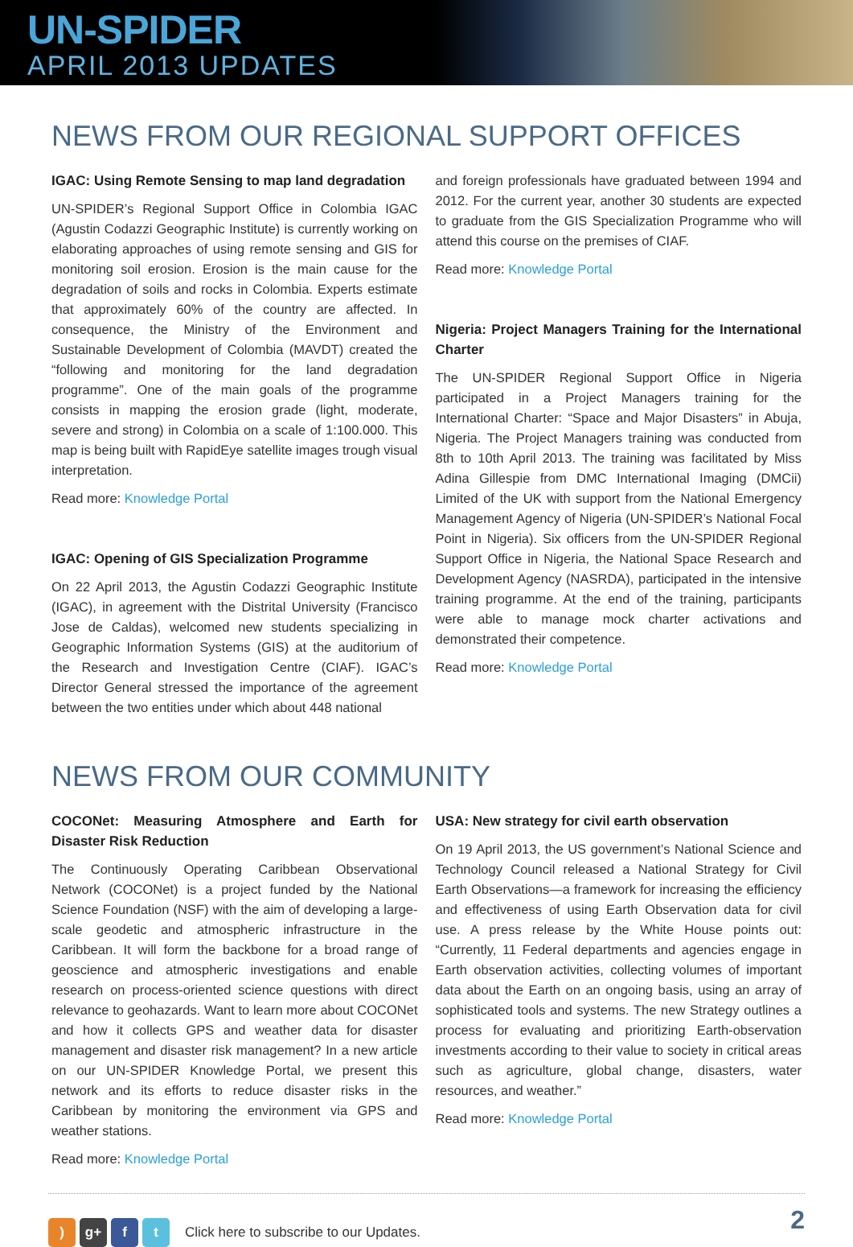UN-SPIDER
APRIL 2013 UPDATES
NEWS FROM OUR REGIONAL SUPPORT OFFICES
IGAC: Using Remote Sensing to map land degradation
UN-SPIDER’s Regional Support Office in Colombia IGAC (Agustin Codazzi Geographic Institute) is currently working on elaborating approaches of using remote sensing and GIS for monitoring soil erosion. Erosion is the main cause for the degradation of soils and rocks in Colombia. Experts estimate that approximately 60% of the country are affected. In consequence, the Ministry of the Environment and Sustainable Development of Colombia (MAVDT) created the “following and monitoring for the land degradation programme”. One of the main goals of the programme consists in mapping the erosion grade (light, moderate, severe and strong) in Colombia on a scale of 1:100.000. This map is being built with RapidEye satellite images trough visual interpretation.
Read more: Knowledge Portal
IGAC: Opening of GIS Specialization Programme
On 22 April 2013, the Agustin Codazzi Geographic Institute (IGAC), in agreement with the Distrital University (Francisco Jose de Caldas), welcomed new students specializing in Geographic Information Systems (GIS) at the auditorium of the Research and Investigation Centre (CIAF). IGAC’s Director General stressed the importance of the agreement between the two entities under which about 448 national
and foreign professionals have graduated between 1994 and 2012. For the current year, another 30 students are expected to graduate from the GIS Specialization Programme who will attend this course on the premises of CIAF.
Read more: Knowledge Portal
Nigeria: Project Managers Training for the International Charter
The UN-SPIDER Regional Support Office in Nigeria participated in a Project Managers training for the International Charter: “Space and Major Disasters” in Abuja, Nigeria. The Project Managers training was conducted from 8th to 10th April 2013. The training was facilitated by Miss Adina Gillespie from DMC International Imaging (DMCii) Limited of the UK with support from the National Emergency Management Agency of Nigeria (UN-SPIDER’s National Focal Point in Nigeria). Six officers from the UN-SPIDER Regional Support Office in Nigeria, the National Space Research and Development Agency (NASRDA), participated in the intensive training programme. At the end of the training, participants were able to manage mock charter activations and demonstrated their competence.
Read more: Knowledge Portal
NEWS FROM OUR COMMUNITY
COCONet: Measuring Atmosphere and Earth for Disaster Risk Reduction
The Continuously Operating Caribbean Observational Network (COCONet) is a project funded by the National Science Foundation (NSF) with the aim of developing a large-scale geodetic and atmospheric infrastructure in the Caribbean. It will form the backbone for a broad range of geoscience and atmospheric investigations and enable research on process-oriented science questions with direct relevance to geohazards. Want to learn more about COCONet and how it collects GPS and weather data for disaster management and disaster risk management? In a new article on our UN-SPIDER Knowledge Portal, we present this network and its efforts to reduce disaster risks in the Caribbean by monitoring the environment via GPS and weather stations.
Read more: Knowledge Portal
USA: New strategy for civil earth observation
On 19 April 2013, the US government’s National Science and Technology Council released a National Strategy for Civil Earth Observations—a framework for increasing the efficiency and effectiveness of using Earth Observation data for civil use. A press release by the White House points out: “Currently, 11 Federal departments and agencies engage in Earth observation activities, collecting volumes of important data about the Earth on an ongoing basis, using an array of sophisticated tools and systems. The new Strategy outlines a process for evaluating and prioritizing Earth-observation investments according to their value to society in critical areas such as agriculture, global change, disasters, water resources, and weather.”
Read more: Knowledge Portal
) g+ f t Click here to subscribe to our Updates. 2